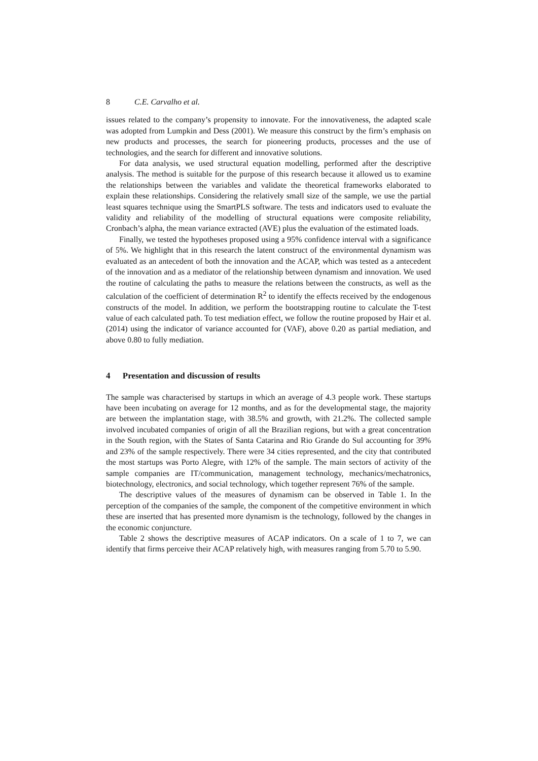8 C.E. Carvalho et al.
issues related to the company’s propensity to innovate. For the innovativeness, the adapted scale was adopted from Lumpkin and Dess (2001). We measure this construct by the firm’s emphasis on new products and processes, the search for pioneering products, processes and the use of technologies, and the search for different and innovative solutions.
For data analysis, we used structural equation modelling, performed after the descriptive analysis. The method is suitable for the purpose of this research because it allowed us to examine the relationships between the variables and validate the theoretical frameworks elaborated to explain these relationships. Considering the relatively small size of the sample, we use the partial least squares technique using the SmartPLS software. The tests and indicators used to evaluate the validity and reliability of the modelling of structural equations were composite reliability, Cronbach’s alpha, the mean variance extracted (AVE) plus the evaluation of the estimated loads.
Finally, we tested the hypotheses proposed using a 95% confidence interval with a significance of 5%. We highlight that in this research the latent construct of the environmental dynamism was evaluated as an antecedent of both the innovation and the ACAP, which was tested as a antecedent of the innovation and as a mediator of the relationship between dynamism and innovation. We used the routine of calculating the paths to measure the relations between the constructs, as well as the calculation of the coefficient of determination R<sup>2</sup> to identify the effects received by the endogenous constructs of the model. In addition, we perform the bootstrapping routine to calculate the T-test value of each calculated path. To test mediation effect, we follow the routine proposed by Hair et al. (2014) using the indicator of variance accounted for (VAF), above 0.20 as partial mediation, and above 0.80 to fully mediation.
4 Presentation and discussion of results
The sample was characterised by startups in which an average of 4.3 people work. These startups have been incubating on average for 12 months, and as for the developmental stage, the majority are between the implantation stage, with 38.5% and growth, with 21.2%. The collected sample involved incubated companies of origin of all the Brazilian regions, but with a great concentration in the South region, with the States of Santa Catarina and Rio Grande do Sul accounting for 39% and 23% of the sample respectively. There were 34 cities represented, and the city that contributed the most startups was Porto Alegre, with 12% of the sample. The main sectors of activity of the sample companies are IT/communication, management technology, mechanics/mechatronics, biotechnology, electronics, and social technology, which together represent 76% of the sample.
The descriptive values of the measures of dynamism can be observed in Table 1. In the perception of the companies of the sample, the component of the competitive environment in which these are inserted that has presented more dynamism is the technology, followed by the changes in the economic conjuncture.
Table 2 shows the descriptive measures of ACAP indicators. On a scale of 1 to 7, we can identify that firms perceive their ACAP relatively high, with measures ranging from 5.70 to 5.90.